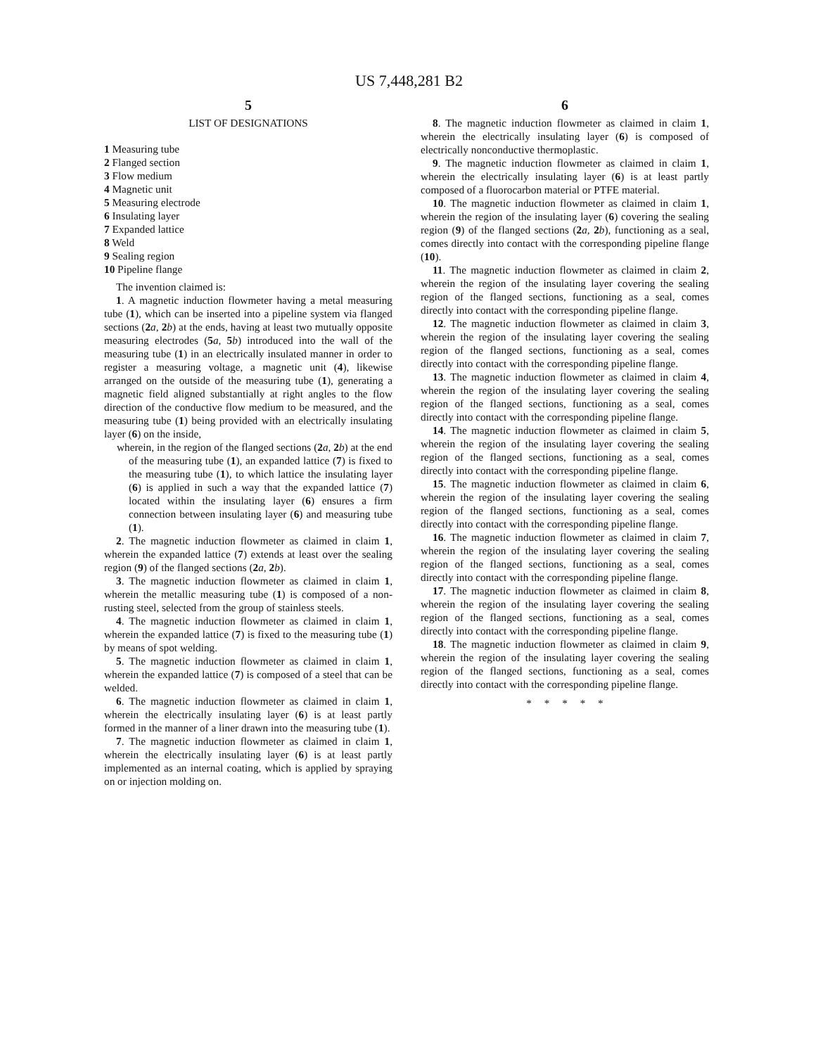US 7,448,281 B2
5
LIST OF DESIGNATIONS
1 Measuring tube
2 Flanged section
3 Flow medium
4 Magnetic unit
5 Measuring electrode
6 Insulating layer
7 Expanded lattice
8 Weld
9 Sealing region
10 Pipeline flange
The invention claimed is:
1. A magnetic induction flowmeter having a metal measuring tube (1), which can be inserted into a pipeline system via flanged sections (2 a, 2 b) at the ends, having at least two mutually opposite measuring electrodes (5 a, 5 b) introduced into the wall of the measuring tube (1) in an electrically insulated manner in order to register a measuring voltage, a magnetic unit (4), likewise arranged on the outside of the measuring tube (1), generating a magnetic field aligned substantially at right angles to the flow direction of the conductive flow medium to be measured, and the measuring tube (1) being provided with an electrically insulating layer (6) on the inside,
wherein, in the region of the flanged sections (2 a, 2 b) at the end of the measuring tube (1), an expanded lattice (7) is fixed to the measuring tube (1), to which lattice the insulating layer (6) is applied in such a way that the expanded lattice (7) located within the insulating layer (6) ensures a firm connection between insulating layer (6) and measuring tube (1).
2. The magnetic induction flowmeter as claimed in claim 1, wherein the expanded lattice (7) extends at least over the sealing region (9) of the flanged sections (2 a, 2 b).
3. The magnetic induction flowmeter as claimed in claim 1, wherein the metallic measuring tube (1) is composed of a non-rusting steel, selected from the group of stainless steels.
4. The magnetic induction flowmeter as claimed in claim 1, wherein the expanded lattice (7) is fixed to the measuring tube (1) by means of spot welding.
5. The magnetic induction flowmeter as claimed in claim 1, wherein the expanded lattice (7) is composed of a steel that can be welded.
6. The magnetic induction flowmeter as claimed in claim 1, wherein the electrically insulating layer (6) is at least partly formed in the manner of a liner drawn into the measuring tube (1).
7. The magnetic induction flowmeter as claimed in claim 1, wherein the electrically insulating layer (6) is at least partly implemented as an internal coating, which is applied by spraying on or injection molding on.
6
8. The magnetic induction flowmeter as claimed in claim 1, wherein the electrically insulating layer (6) is composed of electrically nonconductive thermoplastic.
9. The magnetic induction flowmeter as claimed in claim 1, wherein the electrically insulating layer (6) is at least partly composed of a fluorocarbon material or PTFE material.
10. The magnetic induction flowmeter as claimed in claim 1, wherein the region of the insulating layer (6) covering the sealing region (9) of the flanged sections (2 a, 2 b), functioning as a seal, comes directly into contact with the corresponding pipeline flange (10).
11. The magnetic induction flowmeter as claimed in claim 2, wherein the region of the insulating layer covering the sealing region of the flanged sections, functioning as a seal, comes directly into contact with the corresponding pipeline flange.
12. The magnetic induction flowmeter as claimed in claim 3, wherein the region of the insulating layer covering the sealing region of the flanged sections, functioning as a seal, comes directly into contact with the corresponding pipeline flange.
13. The magnetic induction flowmeter as claimed in claim 4, wherein the region of the insulating layer covering the sealing region of the flanged sections, functioning as a seal, comes directly into contact with the corresponding pipeline flange.
14. The magnetic induction flowmeter as claimed in claim 5, wherein the region of the insulating layer covering the sealing region of the flanged sections, functioning as a seal, comes directly into contact with the corresponding pipeline flange.
15. The magnetic induction flowmeter as claimed in claim 6, wherein the region of the insulating layer covering the sealing region of the flanged sections, functioning as a seal, comes directly into contact with the corresponding pipeline flange.
16. The magnetic induction flowmeter as claimed in claim 7, wherein the region of the insulating layer covering the sealing region of the flanged sections, functioning as a seal, comes directly into contact with the corresponding pipeline flange.
17. The magnetic induction flowmeter as claimed in claim 8, wherein the region of the insulating layer covering the sealing region of the flanged sections, functioning as a seal, comes directly into contact with the corresponding pipeline flange.
18. The magnetic induction flowmeter as claimed in claim 9, wherein the region of the insulating layer covering the sealing region of the flanged sections, functioning as a seal, comes directly into contact with the corresponding pipeline flange.
* * * * *